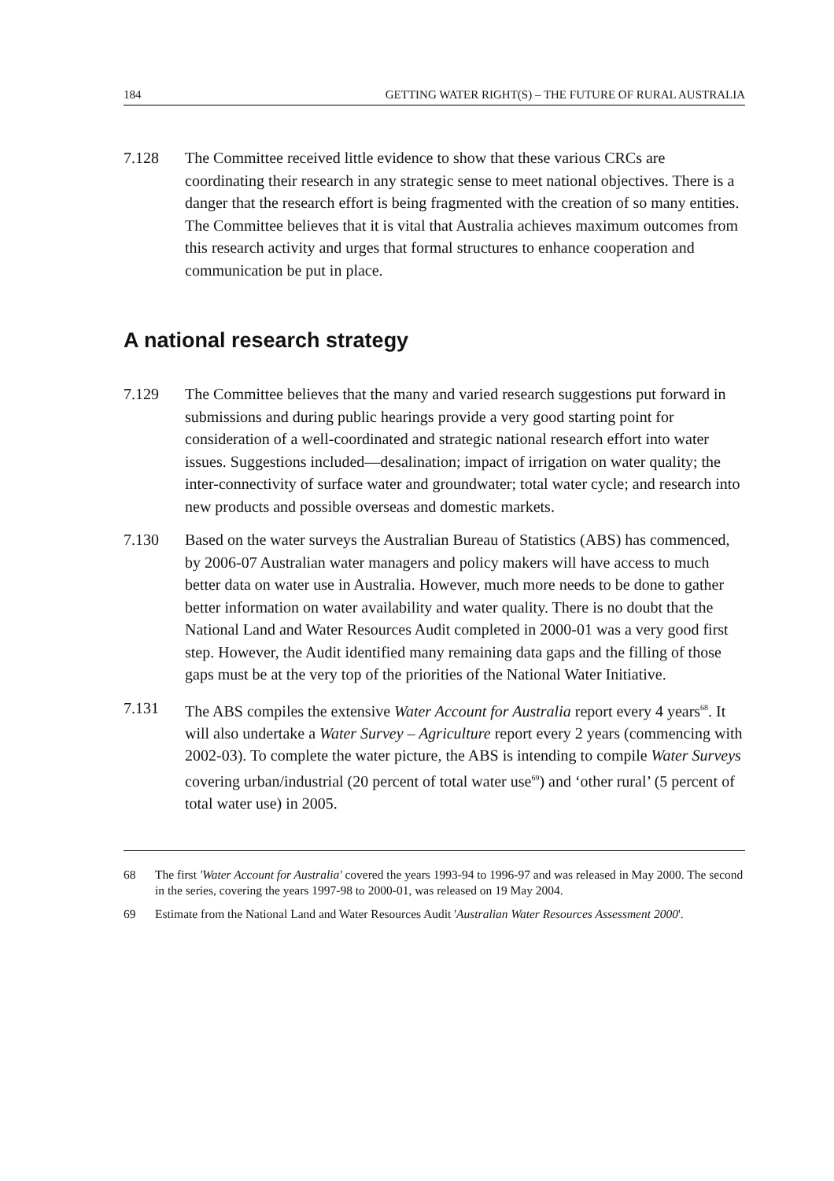184 GETTING WATER RIGHT(S) – THE FUTURE OF RURAL AUSTRALIA
7.128 The Committee received little evidence to show that these various CRCs are coordinating their research in any strategic sense to meet national objectives. There is a danger that the research effort is being fragmented with the creation of so many entities. The Committee believes that it is vital that Australia achieves maximum outcomes from this research activity and urges that formal structures to enhance cooperation and communication be put in place.
A national research strategy
7.129 The Committee believes that the many and varied research suggestions put forward in submissions and during public hearings provide a very good starting point for consideration of a well-coordinated and strategic national research effort into water issues. Suggestions included—desalination; impact of irrigation on water quality; the inter-connectivity of surface water and groundwater; total water cycle; and research into new products and possible overseas and domestic markets.
7.130 Based on the water surveys the Australian Bureau of Statistics (ABS) has commenced, by 2006-07 Australian water managers and policy makers will have access to much better data on water use in Australia. However, much more needs to be done to gather better information on water availability and water quality. There is no doubt that the National Land and Water Resources Audit completed in 2000-01 was a very good first step. However, the Audit identified many remaining data gaps and the filling of those gaps must be at the very top of the priorities of the National Water Initiative.
7.131 The ABS compiles the extensive Water Account for Australia report every 4 years<sup>68</sup>. It will also undertake a Water Survey – Agriculture report every 2 years (commencing with 2002-03). To complete the water picture, the ABS is intending to compile Water Surveys covering urban/industrial (20 percent of total water use<sup>69</sup>) and ‘other rural’ (5 percent of total water use) in 2005.
68 The first 'Water Account for Australia' covered the years 1993-94 to 1996-97 and was released in May 2000. The second in the series, covering the years 1997-98 to 2000-01, was released on 19 May 2004.
69 Estimate from the National Land and Water Resources Audit 'Australian Water Resources Assessment 2000'.